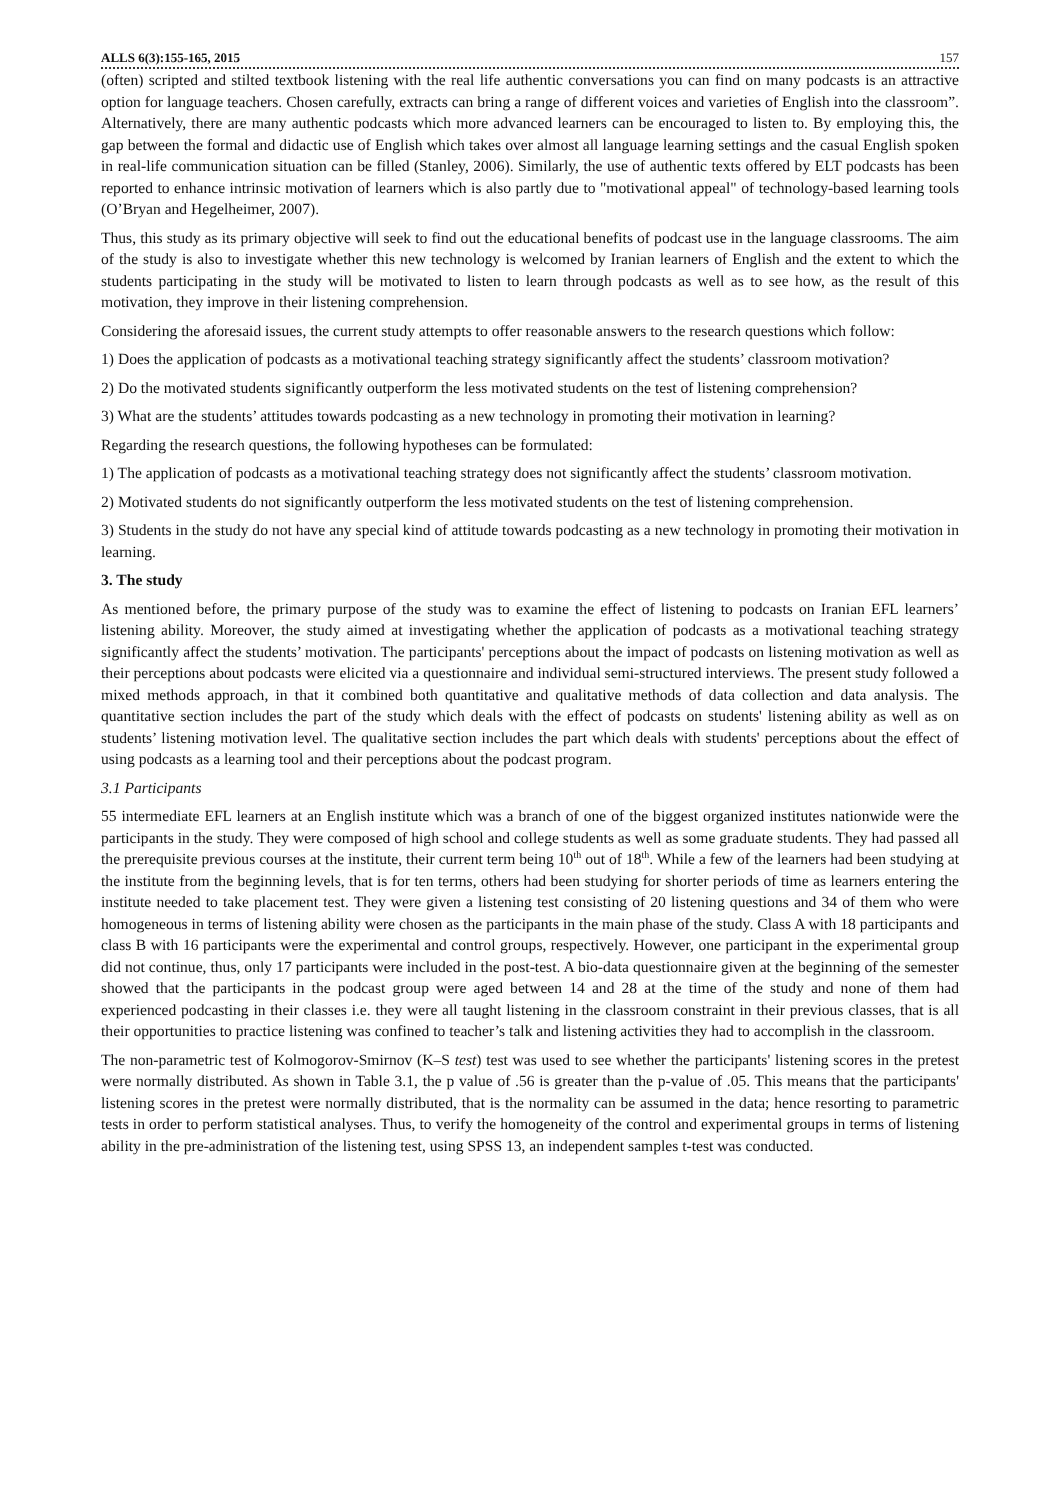ALLS 6(3):155-165, 2015 157
(often) scripted and stilted textbook listening with the real life authentic conversations you can find on many podcasts is an attractive option for language teachers. Chosen carefully, extracts can bring a range of different voices and varieties of English into the classroom”. Alternatively, there are many authentic podcasts which more advanced learners can be encouraged to listen to. By employing this, the gap between the formal and didactic use of English which takes over almost all language learning settings and the casual English spoken in real-life communication situation can be filled (Stanley, 2006). Similarly, the use of authentic texts offered by ELT podcasts has been reported to enhance intrinsic motivation of learners which is also partly due to "motivational appeal" of technology-based learning tools (O’Bryan and Hegelheimer, 2007).
Thus, this study as its primary objective will seek to find out the educational benefits of podcast use in the language classrooms. The aim of the study is also to investigate whether this new technology is welcomed by Iranian learners of English and the extent to which the students participating in the study will be motivated to listen to learn through podcasts as well as to see how, as the result of this motivation, they improve in their listening comprehension.
Considering the aforesaid issues, the current study attempts to offer reasonable answers to the research questions which follow:
1) Does the application of podcasts as a motivational teaching strategy significantly affect the students’ classroom motivation?
2) Do the motivated students significantly outperform the less motivated students on the test of listening comprehension?
3) What are the students’ attitudes towards podcasting as a new technology in promoting their motivation in learning?
Regarding the research questions, the following hypotheses can be formulated:
1) The application of podcasts as a motivational teaching strategy does not significantly affect the students’ classroom motivation.
2) Motivated students do not significantly outperform the less motivated students on the test of listening comprehension.
3) Students in the study do not have any special kind of attitude towards podcasting as a new technology in promoting their motivation in learning.
3. The study
As mentioned before, the primary purpose of the study was to examine the effect of listening to podcasts on Iranian EFL learners’ listening ability. Moreover, the study aimed at investigating whether the application of podcasts as a motivational teaching strategy significantly affect the students’ motivation. The participants' perceptions about the impact of podcasts on listening motivation as well as their perceptions about podcasts were elicited via a questionnaire and individual semi-structured interviews. The present study followed a mixed methods approach, in that it combined both quantitative and qualitative methods of data collection and data analysis. The quantitative section includes the part of the study which deals with the effect of podcasts on students' listening ability as well as on students’ listening motivation level. The qualitative section includes the part which deals with students' perceptions about the effect of using podcasts as a learning tool and their perceptions about the podcast program.
3.1 Participants
55 intermediate EFL learners at an English institute which was a branch of one of the biggest organized institutes nationwide were the participants in the study. They were composed of high school and college students as well as some graduate students. They had passed all the prerequisite previous courses at the institute, their current term being 10<sup>th</sup> out of 18<sup>th</sup>. While a few of the learners had been studying at the institute from the beginning levels, that is for ten terms, others had been studying for shorter periods of time as learners entering the institute needed to take placement test. They were given a listening test consisting of 20 listening questions and 34 of them who were homogeneous in terms of listening ability were chosen as the participants in the main phase of the study. Class A with 18 participants and class B with 16 participants were the experimental and control groups, respectively. However, one participant in the experimental group did not continue, thus, only 17 participants were included in the post-test. A bio-data questionnaire given at the beginning of the semester showed that the participants in the podcast group were aged between 14 and 28 at the time of the study and none of them had experienced podcasting in their classes i.e. they were all taught listening in the classroom constraint in their previous classes, that is all their opportunities to practice listening was confined to teacher’s talk and listening activities they had to accomplish in the classroom.
The non-parametric test of Kolmogorov-Smirnov (K–S test) test was used to see whether the participants' listening scores in the pretest were normally distributed. As shown in Table 3.1, the p value of .56 is greater than the p-value of .05. This means that the participants' listening scores in the pretest were normally distributed, that is the normality can be assumed in the data; hence resorting to parametric tests in order to perform statistical analyses. Thus, to verify the homogeneity of the control and experimental groups in terms of listening ability in the pre-administration of the listening test, using SPSS 13, an independent samples t-test was conducted.